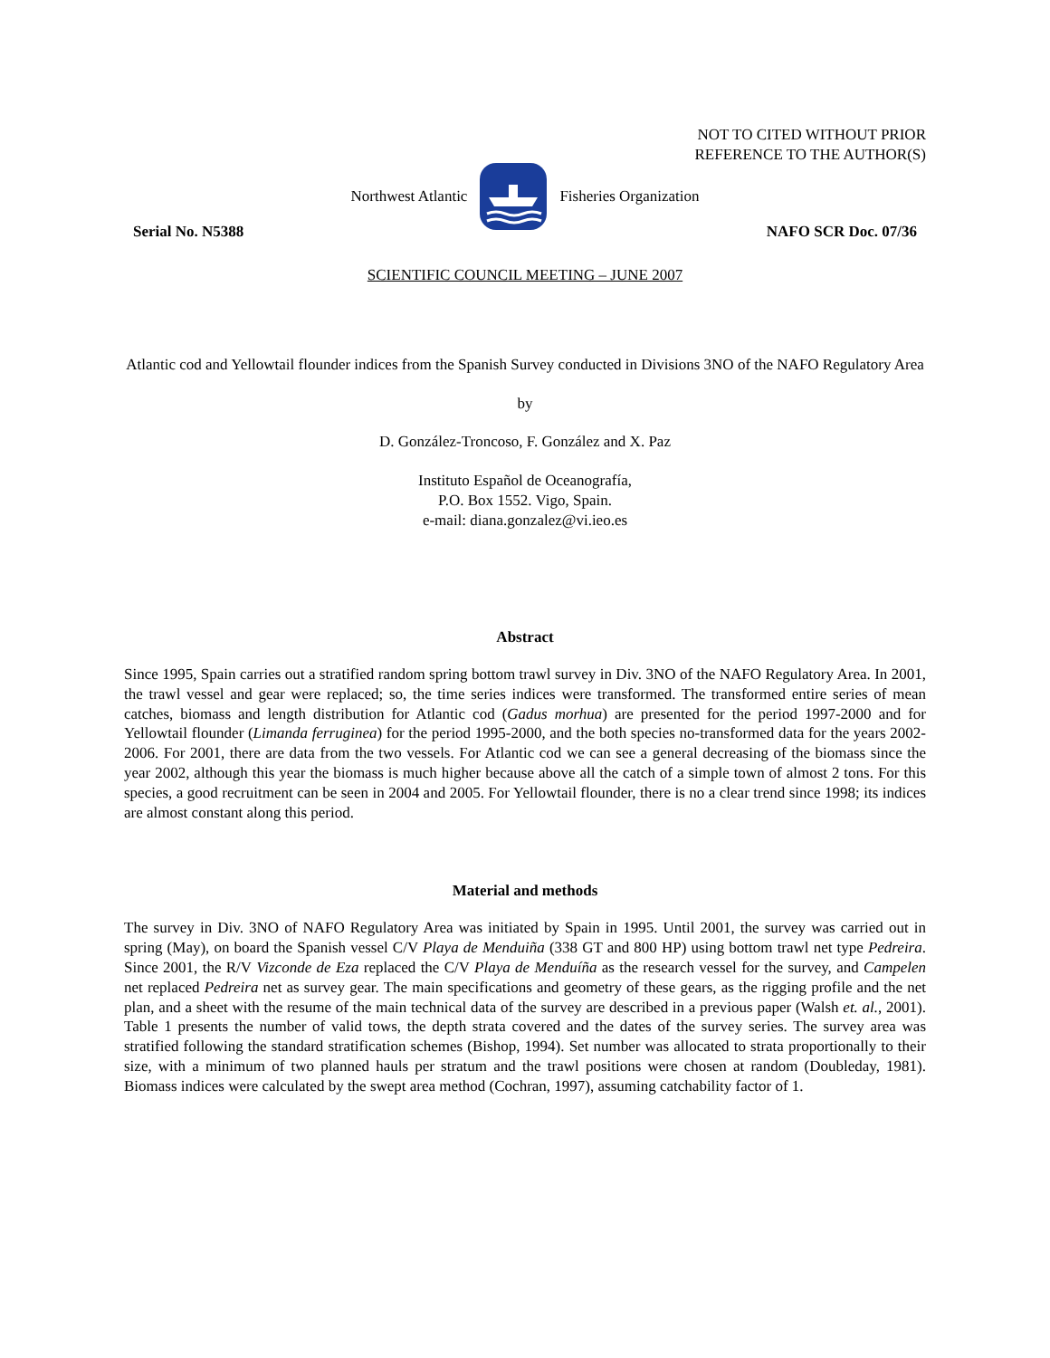NOT TO CITED WITHOUT PRIOR
REFERENCE TO THE AUTHOR(S)
Northwest Atlantic Fisheries Organization
Serial No. N5388 NAFO SCR Doc. 07/36
SCIENTIFIC COUNCIL MEETING – JUNE 2007
Atlantic cod and Yellowtail flounder indices from the Spanish Survey conducted in Divisions 3NO of the NAFO Regulatory Area
by
D. González-Troncoso, F. González and X. Paz
Instituto Español de Oceanografía,
P.O. Box 1552. Vigo, Spain.
e-mail: diana.gonzalez@vi.ieo.es
Abstract
Since 1995, Spain carries out a stratified random spring bottom trawl survey in Div. 3NO of the NAFO Regulatory Area. In 2001, the trawl vessel and gear were replaced; so, the time series indices were transformed. The transformed entire series of mean catches, biomass and length distribution for Atlantic cod (Gadus morhua) are presented for the period 1997-2000 and for Yellowtail flounder (Limanda ferruginea) for the period 1995-2000, and the both species no-transformed data for the years 2002-2006. For 2001, there are data from the two vessels. For Atlantic cod we can see a general decreasing of the biomass since the year 2002, although this year the biomass is much higher because above all the catch of a simple town of almost 2 tons. For this species, a good recruitment can be seen in 2004 and 2005. For Yellowtail flounder, there is no a clear trend since 1998; its indices are almost constant along this period.
Material and methods
The survey in Div. 3NO of NAFO Regulatory Area was initiated by Spain in 1995. Until 2001, the survey was carried out in spring (May), on board the Spanish vessel C/V Playa de Menduiña (338 GT and 800 HP) using bottom trawl net type Pedreira. Since 2001, the R/V Vizconde de Eza replaced the C/V Playa de Menduíña as the research vessel for the survey, and Campelen net replaced Pedreira net as survey gear. The main specifications and geometry of these gears, as the rigging profile and the net plan, and a sheet with the resume of the main technical data of the survey are described in a previous paper (Walsh et. al., 2001). Table 1 presents the number of valid tows, the depth strata covered and the dates of the survey series. The survey area was stratified following the standard stratification schemes (Bishop, 1994). Set number was allocated to strata proportionally to their size, with a minimum of two planned hauls per stratum and the trawl positions were chosen at random (Doubleday, 1981). Biomass indices were calculated by the swept area method (Cochran, 1997), assuming catchability factor of 1.